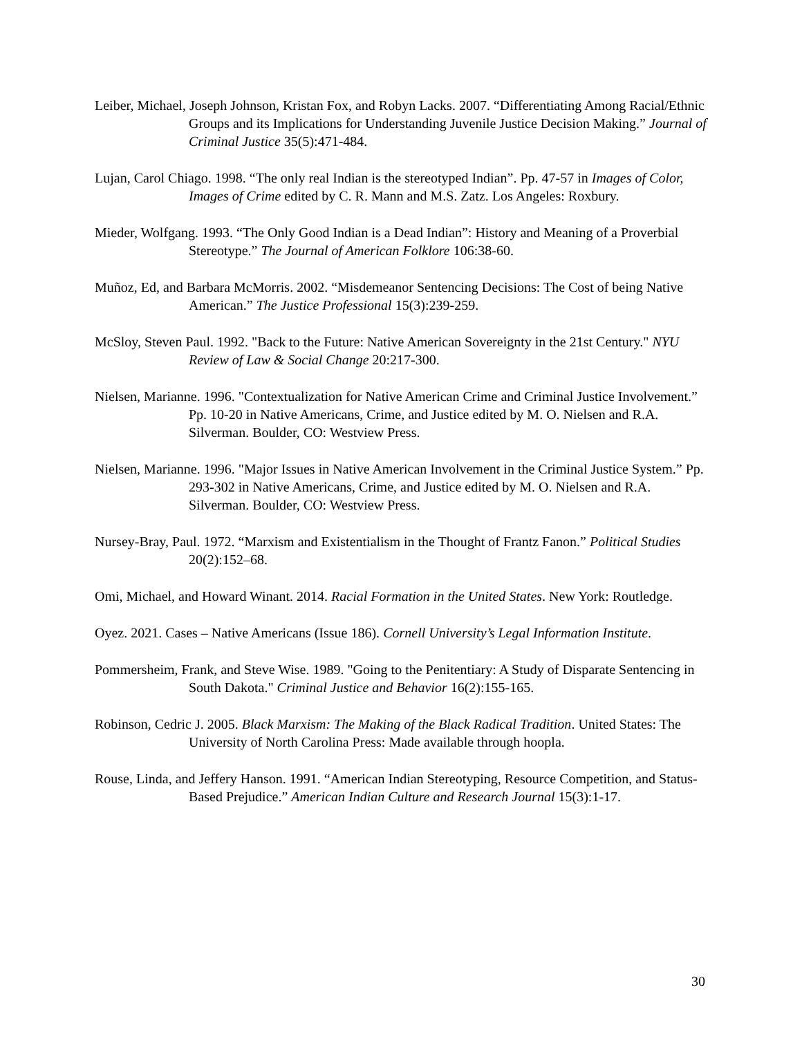Leiber, Michael, Joseph Johnson, Kristan Fox, and Robyn Lacks. 2007. “Differentiating Among Racial/Ethnic Groups and its Implications for Understanding Juvenile Justice Decision Making.” Journal of Criminal Justice 35(5):471-484.
Lujan, Carol Chiago. 1998. “The only real Indian is the stereotyped Indian”. Pp. 47-57 in Images of Color, Images of Crime edited by C. R. Mann and M.S. Zatz. Los Angeles: Roxbury.
Mieder, Wolfgang. 1993. “The Only Good Indian is a Dead Indian”: History and Meaning of a Proverbial Stereotype.” The Journal of American Folklore 106:38-60.
Muñoz, Ed, and Barbara McMorris. 2002. “Misdemeanor Sentencing Decisions: The Cost of being Native American.” The Justice Professional 15(3):239-259.
McSloy, Steven Paul. 1992. "Back to the Future: Native American Sovereignty in the 21st Century." NYU Review of Law & Social Change 20:217-300.
Nielsen, Marianne. 1996. "Contextualization for Native American Crime and Criminal Justice Involvement.” Pp. 10-20 in Native Americans, Crime, and Justice edited by M. O. Nielsen and R.A. Silverman. Boulder, CO: Westview Press.
Nielsen, Marianne. 1996. "Major Issues in Native American Involvement in the Criminal Justice System.” Pp. 293-302 in Native Americans, Crime, and Justice edited by M. O. Nielsen and R.A. Silverman. Boulder, CO: Westview Press.
Nursey-Bray, Paul. 1972. “Marxism and Existentialism in the Thought of Frantz Fanon.” Political Studies 20(2):152–68.
Omi, Michael, and Howard Winant. 2014. Racial Formation in the United States. New York: Routledge.
Oyez. 2021. Cases – Native Americans (Issue 186). Cornell University’s Legal Information Institute.
Pommersheim, Frank, and Steve Wise. 1989. "Going to the Penitentiary: A Study of Disparate Sentencing in South Dakota." Criminal Justice and Behavior 16(2):155-165.
Robinson, Cedric J. 2005. Black Marxism: The Making of the Black Radical Tradition. United States: The University of North Carolina Press: Made available through hoopla.
Rouse, Linda, and Jeffery Hanson. 1991. “American Indian Stereotyping, Resource Competition, and Status-Based Prejudice.” American Indian Culture and Research Journal 15(3):1-17.
30